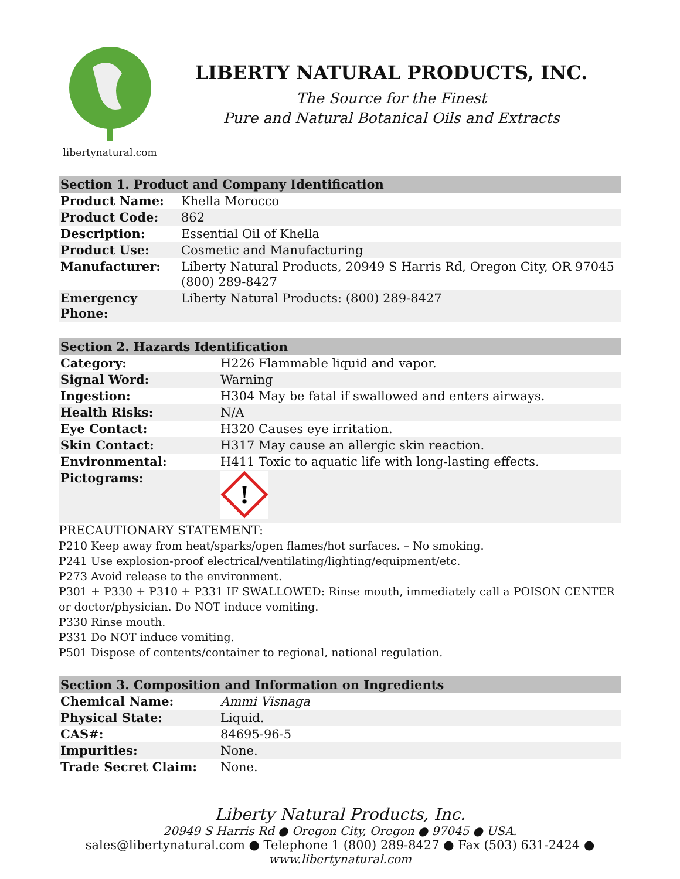libertynatural.com
LIBERTY NATURAL PRODUCTS, INC.
The Source for the Finest
Pure and Natural Botanical Oils and Extracts
| Section 1. Product and Company Identification | |
| --- | --- |
| Product Name: | Khella Morocco |
| Product Code: | 862 |
| Description: | Essential Oil of Khella |
| Product Use: | Cosmetic and Manufacturing |
| Manufacturer: | Liberty Natural Products, 20949 S Harris Rd, Oregon City, OR 97045 (800) 289-8427 |
| Emergency Phone: | Liberty Natural Products: (800) 289-8427 |
| Section 2. Hazards Identification | |
| --- | --- |
| Category: | H226 Flammable liquid and vapor. |
| Signal Word: | Warning |
| Ingestion: | H304 May be fatal if swallowed and enters airways. |
| Health Risks: | N/A |
| Eye Contact: | H320 Causes eye irritation. |
| Skin Contact: | H317 May cause an allergic skin reaction. |
| Environmental: | H411 Toxic to aquatic life with long-lasting effects. |
| Pictograms: | ! |
PRECAUTIONARY STATEMENT:
P210 Keep away from heat/sparks/open flames/hot surfaces. – No smoking.
P241 Use explosion-proof electrical/ventilating/lighting/equipment/etc.
P273 Avoid release to the environment.
P301 + P330 + P310 + P331 IF SWALLOWED: Rinse mouth, immediately call a POISON CENTER or doctor/physician. Do NOT induce vomiting.
P330 Rinse mouth.
P331 Do NOT induce vomiting.
P501 Dispose of contents/container to regional, national regulation.
| Section 3. Composition and Information on Ingredients | |
| --- | --- |
| Chemical Name: | Ammi Visnaga |
| Physical State: | Liquid. |
| CAS#: | 84695-96-5 |
| Impurities: | None. |
| Trade Secret Claim: | None. |
Liberty Natural Products, Inc.
20949 S Harris Rd ● Oregon City, Oregon ● 97045 ● USA.
sales@libertynatural.com ● Telephone 1 (800) 289-8427 ● Fax (503) 631-2424 ●
www.libertynatural.com